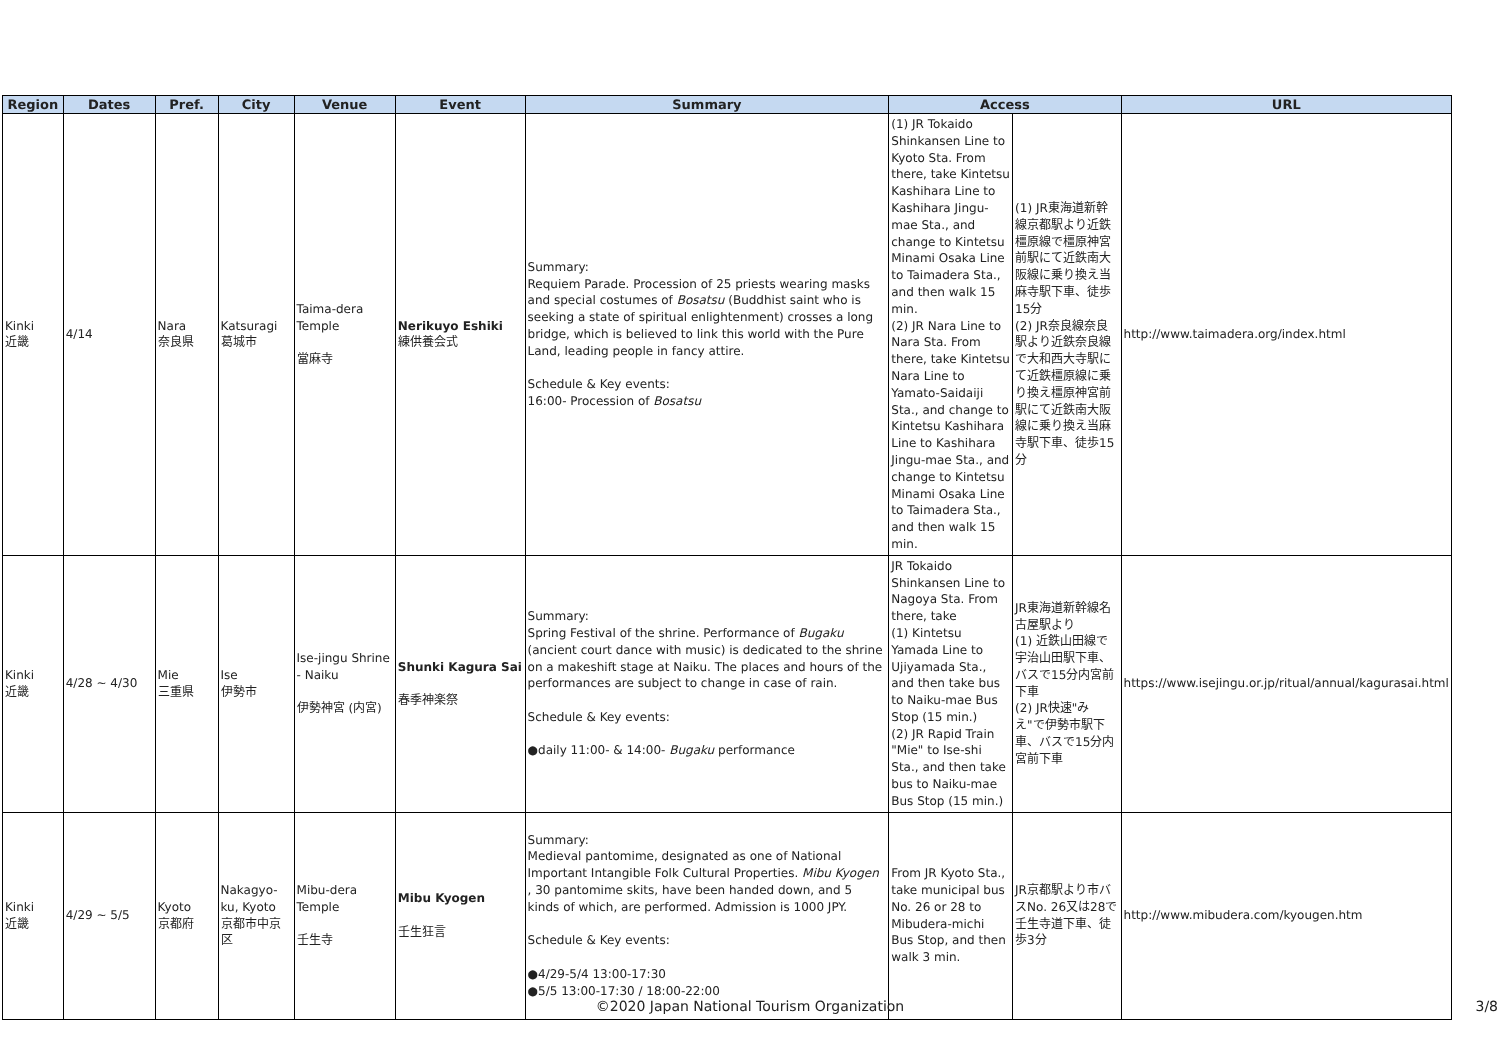| Region | Dates | Pref. | City | Venue | Event | Summary | Access | | URL |
| --- | --- | --- | --- | --- | --- | --- | --- | --- | --- |
| Kinki 近畿 | 4/14 | Nara 奈良県 | Katsuragi 葛城市 | Taima-dera Temple 當麻寺 | Nerikuyo Eshiki 練供養会式 | Summary: Requiem Parade. Procession of 25 priests wearing masks and special costumes of Bosatsu (Buddhist saint who is seeking a state of spiritual enlightenment) crosses a long bridge, which is believed to link this world with the Pure Land, leading people in fancy attire. Schedule & Key events: 16:00- Procession of Bosatsu | (1) JR Tokaido Shinkansen Line to Kyoto Sta. From there, take Kintetsu Kashihara Line to Kashihara Jingu-mae Sta., and change to Kintetsu Minami Osaka Line to Taimadera Sta., and then walk 15 min. (2) JR Nara Line to Nara Sta. From there, take Kintetsu Nara Line to Yamato-Saidaiji Sta., and change to Kintetsu Kashihara Line to Kashihara Jingu-mae Sta., and change to Kintetsu Minami Osaka Line to Taimadera Sta., and then walk 15 min. | (1) JR東海道新幹線京都駅より近鉄橿原線で橿原神宮前駅にて近鉄南大阪線に乗り換え当麻寺駅下車、徒歩15分 (2) JR奈良線奈良駅より近鉄奈良線で大和西大寺駅にて近鉄橿原線に乗り換え橿原神宮前駅にて近鉄南大阪線に乗り換え当麻寺駅下車、徒歩15分 | http://www.taimadera.org/index.html |
| Kinki 近畿 | 4/28 ~ 4/30 | Mie 三重県 | Ise 伊勢市 | Ise-jingu Shrine - Naiku 伊勢神宮 (内宮) | Shunki Kagura Sai 春季神楽祭 | Summary: Spring Festival of the shrine. Performance of Bugaku (ancient court dance with music) is dedicated to the shrine on a makeshift stage at Naiku. The places and hours of the performances are subject to change in case of rain. Schedule & Key events: ●daily 11:00- & 14:00- Bugaku performance | JR Tokaido Shinkansen Line to Nagoya Sta. From there, take (1) Kintetsu Yamada Line to Ujiyamada Sta., and then take bus to Naiku-mae Bus Stop (15 min.) (2) JR Rapid Train "Mie" to Ise-shi Sta., and then take bus to Naiku-mae Bus Stop (15 min.) | JR東海道新幹線名古屋駅より (1) 近鉄山田線で宇治山田駅下車、バスで15分内宮前下車 (2) JR快速"みえ"で伊勢市駅下車、バスで15分内宮前下車 | https://www.isejingu.or.jp/ritual/annual/kagurasai.html |
| Kinki 近畿 | 4/29 ~ 5/5 | Kyoto 京都府 | Nakagyo-ku, Kyoto 京都市中京区 | Mibu-dera Temple 壬生寺 | Mibu Kyogen 壬生狂言 | Summary: Medieval pantomime, designated as one of National Important Intangible Folk Cultural Properties. Mibu Kyogen , 30 pantomime skits, have been handed down, and 5 kinds of which, are performed. Admission is 1000 JPY. Schedule & Key events: ●4/29-5/4 13:00-17:30 ●5/5 13:00-17:30 / 18:00-22:00 | From JR Kyoto Sta., take municipal bus No. 26 or 28 to Mibudera-michi Bus Stop, and then walk 3 min. | JR京都駅より市バスNo. 26又は28で壬生寺道下車、徒歩3分 | http://www.mibudera.com/kyougen.htm |
©2020 Japan National Tourism Organization 3/8